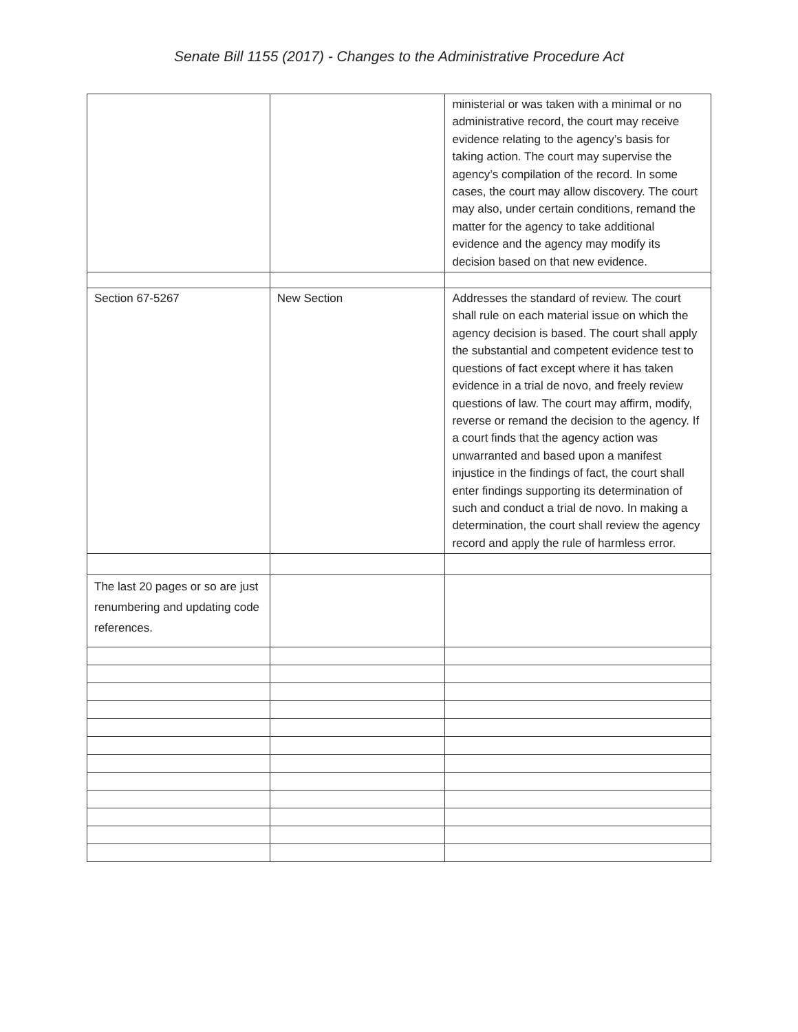Senate Bill 1155 (2017) - Changes to the Administrative Procedure Act
| | | ministerial or was taken with a minimal or no administrative record, the court may receive evidence relating to the agency’s basis for taking action. The court may supervise the agency’s compilation of the record. In some cases, the court may allow discovery. The court may also, under certain conditions, remand the matter for the agency to take additional evidence and the agency may modify its decision based on that new evidence. |
| Section 67-5267 | New Section | Addresses the standard of review. The court shall rule on each material issue on which the agency decision is based. The court shall apply the substantial and competent evidence test to questions of fact except where it has taken evidence in a trial de novo, and freely review questions of law. The court may affirm, modify, reverse or remand the decision to the agency. If a court finds that the agency action was unwarranted and based upon a manifest injustice in the findings of fact, the court shall enter findings supporting its determination of such and conduct a trial de novo. In making a determination, the court shall review the agency record and apply the rule of harmless error. |
| The last 20 pages or so are just renumbering and updating code references. | | |